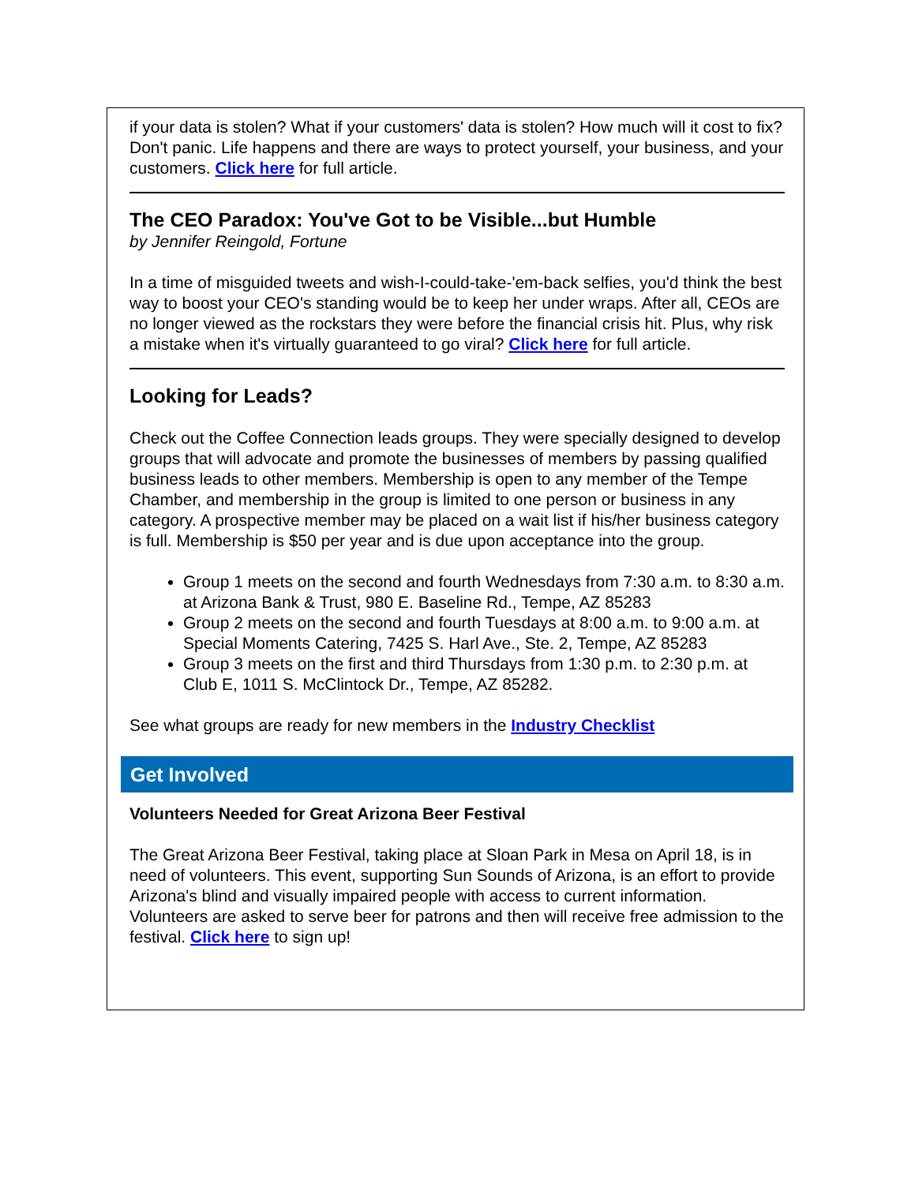if your data is stolen? What if your customers' data is stolen? How much will it cost to fix? Don't panic. Life happens and there are ways to protect yourself, your business, and your customers. Click here for full article.
The CEO Paradox: You've Got to be Visible...but Humble
by Jennifer Reingold, Fortune
In a time of misguided tweets and wish-I-could-take-'em-back selfies, you'd think the best way to boost your CEO's standing would be to keep her under wraps. After all, CEOs are no longer viewed as the rockstars they were before the financial crisis hit. Plus, why risk a mistake when it's virtually guaranteed to go viral? Click here for full article.
Looking for Leads?
Check out the Coffee Connection leads groups. They were specially designed to develop groups that will advocate and promote the businesses of members by passing qualified business leads to other members. Membership is open to any member of the Tempe Chamber, and membership in the group is limited to one person or business in any category. A prospective member may be placed on a wait list if his/her business category is full. Membership is $50 per year and is due upon acceptance into the group.
Group 1 meets on the second and fourth Wednesdays from 7:30 a.m. to 8:30 a.m. at Arizona Bank & Trust, 980 E. Baseline Rd., Tempe, AZ 85283
Group 2 meets on the second and fourth Tuesdays at 8:00 a.m. to 9:00 a.m. at Special Moments Catering, 7425 S. Harl Ave., Ste. 2, Tempe, AZ 85283
Group 3 meets on the first and third Thursdays from 1:30 p.m. to 2:30 p.m. at Club E, 1011 S. McClintock Dr., Tempe, AZ 85282.
See what groups are ready for new members in the Industry Checklist
Get Involved
Volunteers Needed for Great Arizona Beer Festival
The Great Arizona Beer Festival, taking place at Sloan Park in Mesa on April 18, is in need of volunteers. This event, supporting Sun Sounds of Arizona, is an effort to provide Arizona's blind and visually impaired people with access to current information. Volunteers are asked to serve beer for patrons and then will receive free admission to the festival. Click here to sign up!